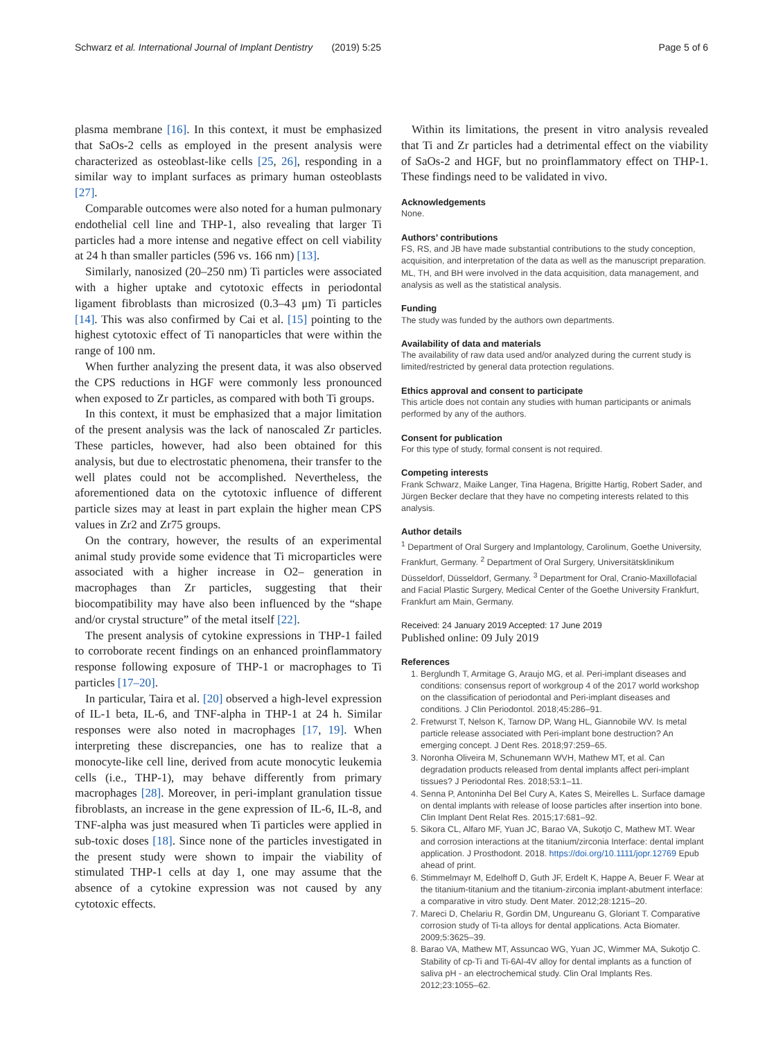Schwarz et al. International Journal of Implant Dentistry (2019) 5:25 Page 5 of 6
plasma membrane [16]. In this context, it must be emphasized that SaOs-2 cells as employed in the present analysis were characterized as osteoblast-like cells [25, 26], responding in a similar way to implant surfaces as primary human osteoblasts [27].
Comparable outcomes were also noted for a human pulmonary endothelial cell line and THP-1, also revealing that larger Ti particles had a more intense and negative effect on cell viability at 24 h than smaller particles (596 vs. 166 nm) [13].
Similarly, nanosized (20–250 nm) Ti particles were associated with a higher uptake and cytotoxic effects in periodontal ligament fibroblasts than microsized (0.3–43 μm) Ti particles [14]. This was also confirmed by Cai et al. [15] pointing to the highest cytotoxic effect of Ti nanoparticles that were within the range of 100 nm.
When further analyzing the present data, it was also observed the CPS reductions in HGF were commonly less pronounced when exposed to Zr particles, as compared with both Ti groups.
In this context, it must be emphasized that a major limitation of the present analysis was the lack of nanoscaled Zr particles. These particles, however, had also been obtained for this analysis, but due to electrostatic phenomena, their transfer to the well plates could not be accomplished. Nevertheless, the aforementioned data on the cytotoxic influence of different particle sizes may at least in part explain the higher mean CPS values in Zr2 and Zr75 groups.
On the contrary, however, the results of an experimental animal study provide some evidence that Ti microparticles were associated with a higher increase in O2– generation in macrophages than Zr particles, suggesting that their biocompatibility may have also been influenced by the “shape and/or crystal structure” of the metal itself [22].
The present analysis of cytokine expressions in THP-1 failed to corroborate recent findings on an enhanced proinflammatory response following exposure of THP-1 or macrophages to Ti particles [17–20].
In particular, Taira et al. [20] observed a high-level expression of IL-1 beta, IL-6, and TNF-alpha in THP-1 at 24 h. Similar responses were also noted in macrophages [17, 19]. When interpreting these discrepancies, one has to realize that a monocyte-like cell line, derived from acute monocytic leukemia cells (i.e., THP-1), may behave differently from primary macrophages [28]. Moreover, in peri-implant granulation tissue fibroblasts, an increase in the gene expression of IL-6, IL-8, and TNF-alpha was just measured when Ti particles were applied in sub-toxic doses [18]. Since none of the particles investigated in the present study were shown to impair the viability of stimulated THP-1 cells at day 1, one may assume that the absence of a cytokine expression was not caused by any cytotoxic effects.
Within its limitations, the present in vitro analysis revealed that Ti and Zr particles had a detrimental effect on the viability of SaOs-2 and HGF, but no proinflammatory effect on THP-1. These findings need to be validated in vivo.
Acknowledgements
None.
Authors’ contributions
FS, RS, and JB have made substantial contributions to the study conception, acquisition, and interpretation of the data as well as the manuscript preparation. ML, TH, and BH were involved in the data acquisition, data management, and analysis as well as the statistical analysis.
Funding
The study was funded by the authors own departments.
Availability of data and materials
The availability of raw data used and/or analyzed during the current study is limited/restricted by general data protection regulations.
Ethics approval and consent to participate
This article does not contain any studies with human participants or animals performed by any of the authors.
Consent for publication
For this type of study, formal consent is not required.
Competing interests
Frank Schwarz, Maike Langer, Tina Hagena, Brigitte Hartig, Robert Sader, and Jürgen Becker declare that they have no competing interests related to this analysis.
Author details
<sup>1</sup> Department of Oral Surgery and Implantology, Carolinum, Goethe University, Frankfurt, Germany. <sup>2</sup> Department of Oral Surgery, Universitätsklinikum Düsseldorf, Düsseldorf, Germany. <sup>3</sup> Department for Oral, Cranio-Maxillofacial and Facial Plastic Surgery, Medical Center of the Goethe University Frankfurt, Frankfurt am Main, Germany.
Received: 24 January 2019 Accepted: 17 June 2019
Published online: 09 July 2019
References
1. Berglundh T, Armitage G, Araujo MG, et al. Peri-implant diseases and conditions: consensus report of workgroup 4 of the 2017 world workshop on the classification of periodontal and Peri-implant diseases and conditions. J Clin Periodontol. 2018;45:286–91.
2. Fretwurst T, Nelson K, Tarnow DP, Wang HL, Giannobile WV. Is metal particle release associated with Peri-implant bone destruction? An emerging concept. J Dent Res. 2018;97:259–65.
3. Noronha Oliveira M, Schunemann WVH, Mathew MT, et al. Can degradation products released from dental implants affect peri-implant tissues? J Periodontal Res. 2018;53:1–11.
4. Senna P, Antoninha Del Bel Cury A, Kates S, Meirelles L. Surface damage on dental implants with release of loose particles after insertion into bone. Clin Implant Dent Relat Res. 2015;17:681–92.
5. Sikora CL, Alfaro MF, Yuan JC, Barao VA, Sukotjo C, Mathew MT. Wear and corrosion interactions at the titanium/zirconia Interface: dental implant application. J Prosthodont. 2018. https://doi.org/10.1111/jopr.12769 Epub ahead of print.
6. Stimmelmayr M, Edelhoff D, Guth JF, Erdelt K, Happe A, Beuer F. Wear at the titanium-titanium and the titanium-zirconia implant-abutment interface: a comparative in vitro study. Dent Mater. 2012;28:1215–20.
7. Mareci D, Chelariu R, Gordin DM, Ungureanu G, Gloriant T. Comparative corrosion study of Ti-ta alloys for dental applications. Acta Biomater. 2009;5:3625–39.
8. Barao VA, Mathew MT, Assuncao WG, Yuan JC, Wimmer MA, Sukotjo C. Stability of cp-Ti and Ti-6Al-4V alloy for dental implants as a function of saliva pH - an electrochemical study. Clin Oral Implants Res. 2012;23:1055–62.